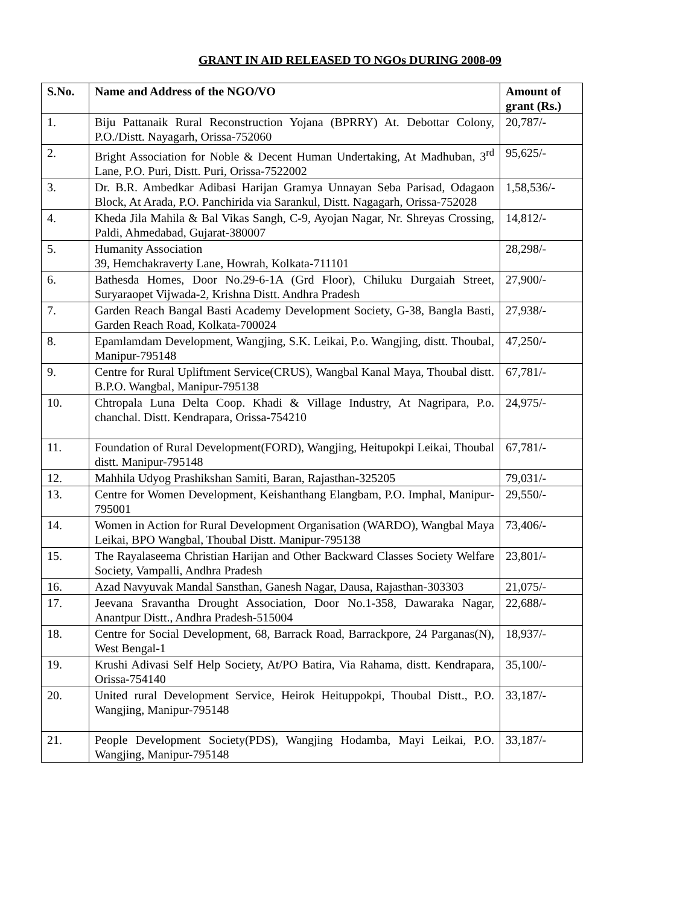GRANT IN AID RELEASED TO NGOs DURING 2008-09
| S.No. | Name and Address of the NGO/VO | Amount of grant (Rs.) |
| --- | --- | --- |
| 1. | Biju Pattanaik Rural Reconstruction Yojana (BPRRY) At. Debottar Colony, P.O./Distt. Nayagarh, Orissa-752060 | 20,787/- |
| 2. | Bright Association for Noble & Decent Human Undertaking, At Madhuban, 3<sup>rd</sup> Lane, P.O. Puri, Distt. Puri, Orissa-7522002 | 95,625/- |
| 3. | Dr. B.R. Ambedkar Adibasi Harijan Gramya Unnayan Seba Parisad, Odagaon Block, At Arada, P.O. Panchirida via Sarankul, Distt. Nagagarh, Orissa-752028 | 1,58,536/- |
| 4. | Kheda Jila Mahila & Bal Vikas Sangh, C-9, Ayojan Nagar, Nr. Shreyas Crossing, Paldi, Ahmedabad, Gujarat-380007 | 14,812/- |
| 5. | Humanity Association 39, Hemchakraverty Lane, Howrah, Kolkata-711101 | 28,298/- |
| 6. | Bathesda Homes, Door No.29-6-1A (Grd Floor), Chiluku Durgaiah Street, Suryaraopet Vijwada-2, Krishna Distt. Andhra Pradesh | 27,900/- |
| 7. | Garden Reach Bangal Basti Academy Development Society, G-38, Bangla Basti, Garden Reach Road, Kolkata-700024 | 27,938/- |
| 8. | Epamlamdam Development, Wangjing, S.K. Leikai, P.o. Wangjing, distt. Thoubal, Manipur-795148 | 47,250/- |
| 9. | Centre for Rural Upliftment Service(CRUS), Wangbal Kanal Maya, Thoubal distt. B.P.O. Wangbal, Manipur-795138 | 67,781/- |
| 10. | Chtropala Luna Delta Coop. Khadi & Village Industry, At Nagripara, P.o. chanchal. Distt. Kendrapara, Orissa-754210 | 24,975/- |
| 11. | Foundation of Rural Development(FORD), Wangjing, Heitupokpi Leikai, Thoubal distt. Manipur-795148 | 67,781/- |
| 12. | Mahhila Udyog Prashikshan Samiti, Baran, Rajasthan-325205 | 79,031/- |
| 13. | Centre for Women Development, Keishanthang Elangbam, P.O. Imphal, Manipur-795001 | 29,550/- |
| 14. | Women in Action for Rural Development Organisation (WARDO), Wangbal Maya Leikai, BPO Wangbal, Thoubal Distt. Manipur-795138 | 73,406/- |
| 15. | The Rayalaseema Christian Harijan and Other Backward Classes Society Welfare Society, Vampalli, Andhra Pradesh | 23,801/- |
| 16. | Azad Navyuvak Mandal Sansthan, Ganesh Nagar, Dausa, Rajasthan-303303 | 21,075/- |
| 17. | Jeevana Sravantha Drought Association, Door No.1-358, Dawaraka Nagar, Anantpur Distt., Andhra Pradesh-515004 | 22,688/- |
| 18. | Centre for Social Development, 68, Barrack Road, Barrackpore, 24 Parganas(N), West Bengal-1 | 18,937/- |
| 19. | Krushi Adivasi Self Help Society, At/PO Batira, Via Rahama, distt. Kendrapara, Orissa-754140 | 35,100/- |
| 20. | United rural Development Service, Heirok Heituppokpi, Thoubal Distt., P.O. Wangjing, Manipur-795148 | 33,187/- |
| 21. | People Development Society(PDS), Wangjing Hodamba, Mayi Leikai, P.O. Wangjing, Manipur-795148 | 33,187/- |